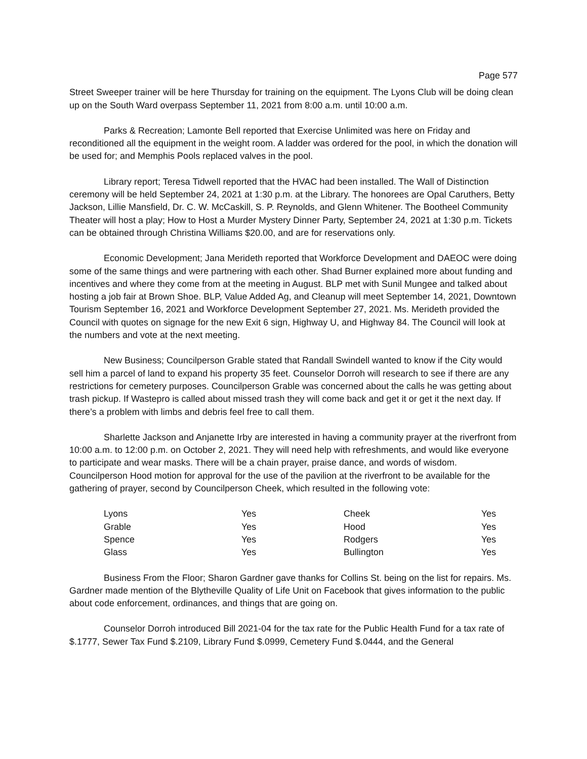Page 577
Street Sweeper trainer will be here Thursday for training on the equipment. The Lyons Club will be doing clean up on the South Ward overpass September 11, 2021 from 8:00 a.m. until 10:00 a.m.
Parks & Recreation; Lamonte Bell reported that Exercise Unlimited was here on Friday and reconditioned all the equipment in the weight room. A ladder was ordered for the pool, in which the donation will be used for; and Memphis Pools replaced valves in the pool.
Library report; Teresa Tidwell reported that the HVAC had been installed. The Wall of Distinction ceremony will be held September 24, 2021 at 1:30 p.m. at the Library. The honorees are Opal Caruthers, Betty Jackson, Lillie Mansfield, Dr. C. W. McCaskill, S. P. Reynolds, and Glenn Whitener. The Bootheel Community Theater will host a play; How to Host a Murder Mystery Dinner Party, September 24, 2021 at 1:30 p.m. Tickets can be obtained through Christina Williams $20.00, and are for reservations only.
Economic Development; Jana Merideth reported that Workforce Development and DAEOC were doing some of the same things and were partnering with each other. Shad Burner explained more about funding and incentives and where they come from at the meeting in August. BLP met with Sunil Mungee and talked about hosting a job fair at Brown Shoe. BLP, Value Added Ag, and Cleanup will meet September 14, 2021, Downtown Tourism September 16, 2021 and Workforce Development September 27, 2021. Ms. Merideth provided the Council with quotes on signage for the new Exit 6 sign, Highway U, and Highway 84. The Council will look at the numbers and vote at the next meeting.
New Business; Councilperson Grable stated that Randall Swindell wanted to know if the City would sell him a parcel of land to expand his property 35 feet. Counselor Dorroh will research to see if there are any restrictions for cemetery purposes. Councilperson Grable was concerned about the calls he was getting about trash pickup. If Wastepro is called about missed trash they will come back and get it or get it the next day. If there’s a problem with limbs and debris feel free to call them.
Sharlette Jackson and Anjanette Irby are interested in having a community prayer at the riverfront from 10:00 a.m. to 12:00 p.m. on October 2, 2021. They will need help with refreshments, and would like everyone to participate and wear masks. There will be a chain prayer, praise dance, and words of wisdom. Councilperson Hood motion for approval for the use of the pavilion at the riverfront to be available for the gathering of prayer, second by Councilperson Cheek, which resulted in the following vote:
| Lyons | Yes | Cheek | Yes |
| Grable | Yes | Hood | Yes |
| Spence | Yes | Rodgers | Yes |
| Glass | Yes | Bullington | Yes |
Business From the Floor; Sharon Gardner gave thanks for Collins St. being on the list for repairs. Ms. Gardner made mention of the Blytheville Quality of Life Unit on Facebook that gives information to the public about code enforcement, ordinances, and things that are going on.
Counselor Dorroh introduced Bill 2021-04 for the tax rate for the Public Health Fund for a tax rate of $.1777, Sewer Tax Fund $.2109, Library Fund $.0999, Cemetery Fund $.0444, and the General